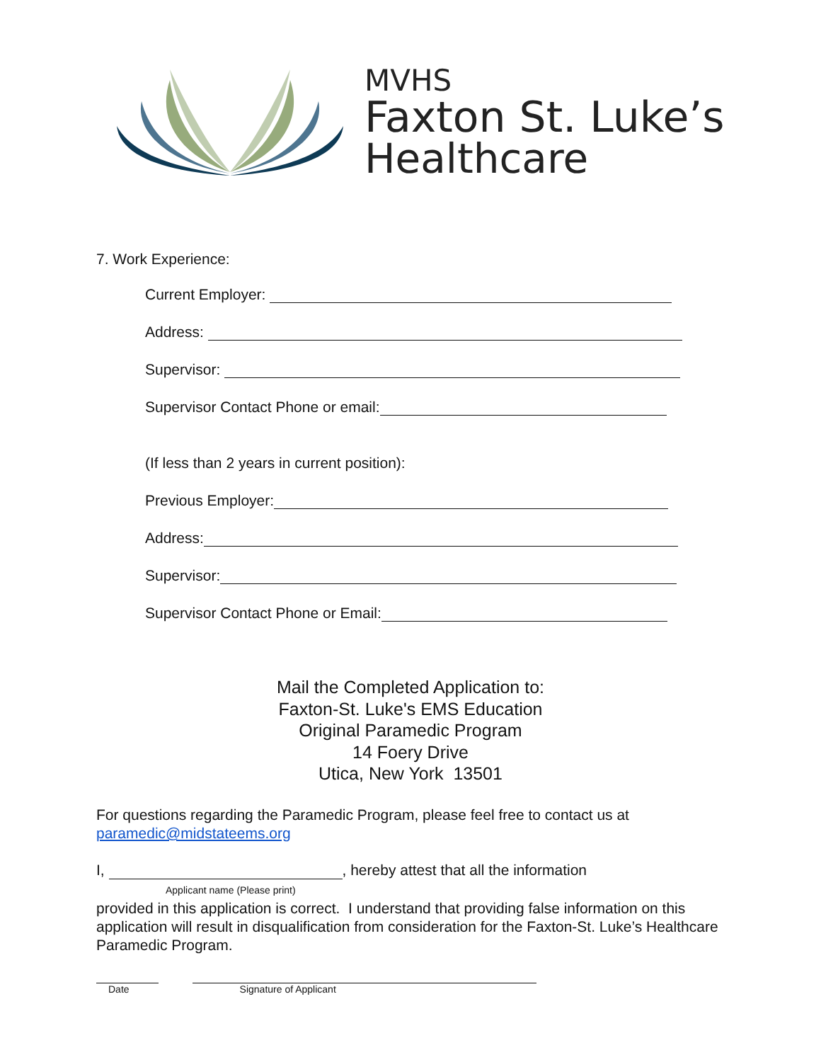MVHS
Faxton St. Luke’s
Healthcare
7. Work Experience:
Current Employer:
Address:
Supervisor:
Supervisor Contact Phone or email:
(If less than 2 years in current position):
Previous Employer:
Address:
Supervisor:
Supervisor Contact Phone or Email:
Mail the Completed Application to:
Faxton-St. Luke's EMS Education
Original Paramedic Program
14 Foery Drive
Utica, New York 13501
For questions regarding the Paramedic Program, please feel free to contact us at paramedic@midstateems.org
I, , hereby attest that all the information
Applicant name (Please print)
provided in this application is correct. I understand that providing false information on this application will result in disqualification from consideration for the Faxton-St. Luke’s Healthcare Paramedic Program.
Date Signature of Applicant